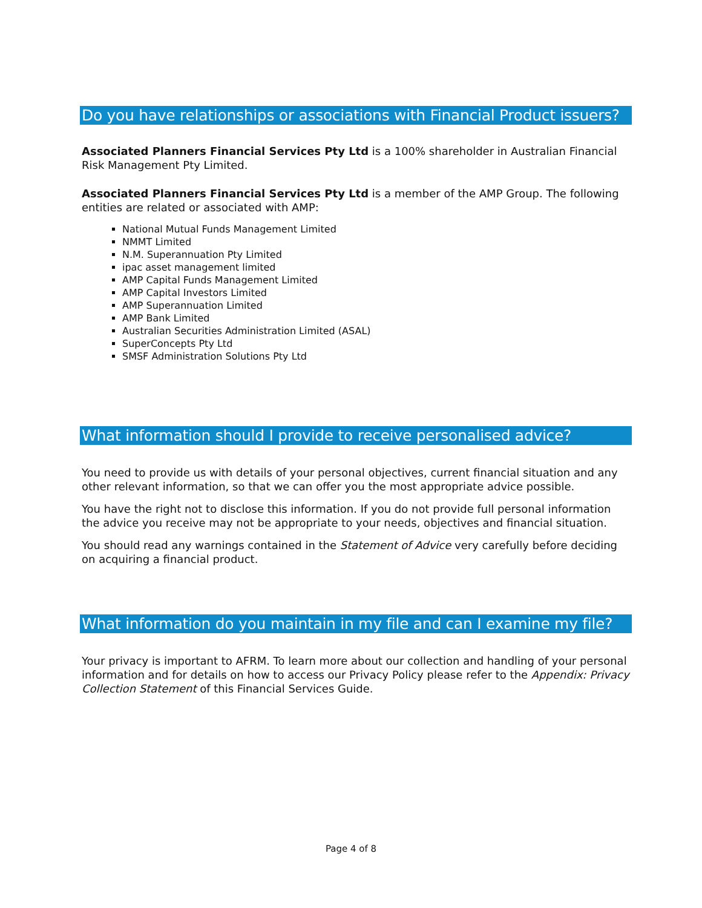Do you have relationships or associations with Financial Product issuers?
Associated Planners Financial Services Pty Ltd is a 100% shareholder in Australian Financial Risk Management Pty Limited.
Associated Planners Financial Services Pty Ltd is a member of the AMP Group. The following entities are related or associated with AMP:
National Mutual Funds Management Limited
NMMT Limited
N.M. Superannuation Pty Limited
ipac asset management limited
AMP Capital Funds Management Limited
AMP Capital Investors Limited
AMP Superannuation Limited
AMP Bank Limited
Australian Securities Administration Limited (ASAL)
SuperConcepts Pty Ltd
SMSF Administration Solutions Pty Ltd
What information should I provide to receive personalised advice?
You need to provide us with details of your personal objectives, current financial situation and any other relevant information, so that we can offer you the most appropriate advice possible.
You have the right not to disclose this information. If you do not provide full personal information the advice you receive may not be appropriate to your needs, objectives and financial situation.
You should read any warnings contained in the Statement of Advice very carefully before deciding on acquiring a financial product.
What information do you maintain in my file and can I examine my file?
Your privacy is important to AFRM. To learn more about our collection and handling of your personal information and for details on how to access our Privacy Policy please refer to the Appendix: Privacy Collection Statement of this Financial Services Guide.
Page 4 of 8